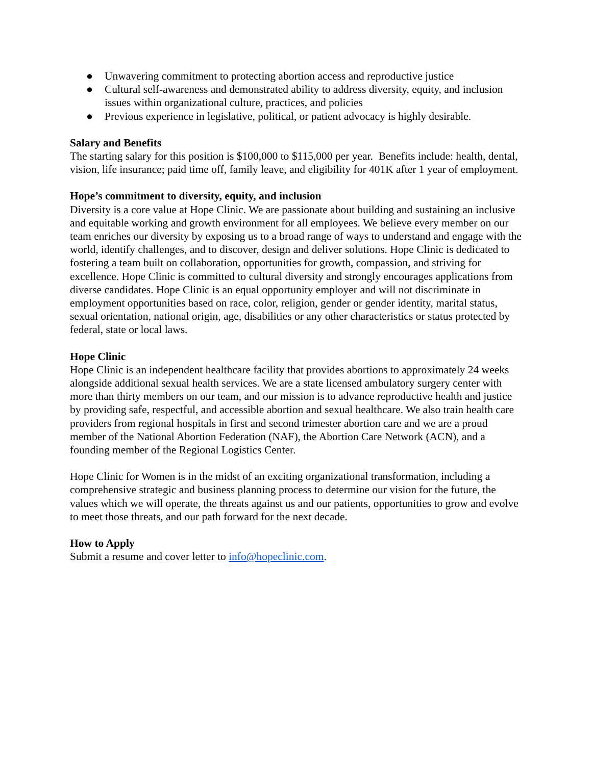● Unwavering commitment to protecting abortion access and reproductive justice
● Cultural self-awareness and demonstrated ability to address diversity, equity, and inclusion issues within organizational culture, practices, and policies
● Previous experience in legislative, political, or patient advocacy is highly desirable.
Salary and Benefits
The starting salary for this position is $100,000 to $115,000 per year. Benefits include: health, dental, vision, life insurance; paid time off, family leave, and eligibility for 401K after 1 year of employment.
Hope’s commitment to diversity, equity, and inclusion
Diversity is a core value at Hope Clinic. We are passionate about building and sustaining an inclusive and equitable working and growth environment for all employees. We believe every member on our team enriches our diversity by exposing us to a broad range of ways to understand and engage with the world, identify challenges, and to discover, design and deliver solutions. Hope Clinic is dedicated to fostering a team built on collaboration, opportunities for growth, compassion, and striving for excellence. Hope Clinic is committed to cultural diversity and strongly encourages applications from diverse candidates. Hope Clinic is an equal opportunity employer and will not discriminate in employment opportunities based on race, color, religion, gender or gender identity, marital status, sexual orientation, national origin, age, disabilities or any other characteristics or status protected by federal, state or local laws.
Hope Clinic
Hope Clinic is an independent healthcare facility that provides abortions to approximately 24 weeks alongside additional sexual health services. We are a state licensed ambulatory surgery center with more than thirty members on our team, and our mission is to advance reproductive health and justice by providing safe, respectful, and accessible abortion and sexual healthcare. We also train health care providers from regional hospitals in first and second trimester abortion care and we are a proud member of the National Abortion Federation (NAF), the Abortion Care Network (ACN), and a founding member of the Regional Logistics Center.
Hope Clinic for Women is in the midst of an exciting organizational transformation, including a comprehensive strategic and business planning process to determine our vision for the future, the values which we will operate, the threats against us and our patients, opportunities to grow and evolve to meet those threats, and our path forward for the next decade.
How to Apply
Submit a resume and cover letter to info@hopeclinic.com.